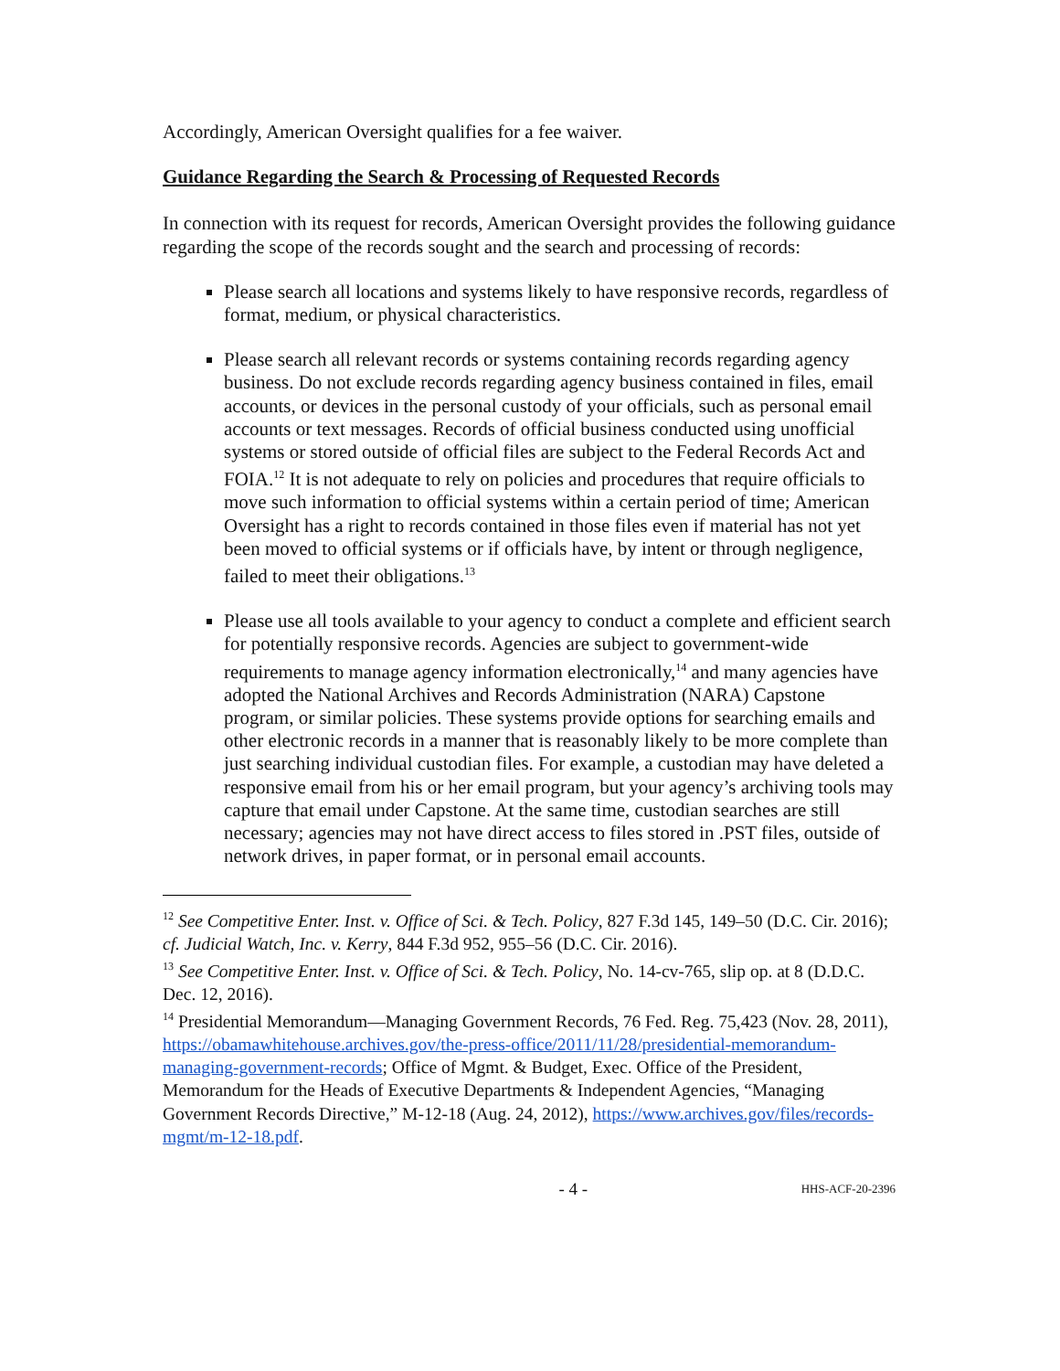Accordingly, American Oversight qualifies for a fee waiver.
Guidance Regarding the Search & Processing of Requested Records
In connection with its request for records, American Oversight provides the following guidance regarding the scope of the records sought and the search and processing of records:
Please search all locations and systems likely to have responsive records, regardless of format, medium, or physical characteristics.
Please search all relevant records or systems containing records regarding agency business. Do not exclude records regarding agency business contained in files, email accounts, or devices in the personal custody of your officials, such as personal email accounts or text messages. Records of official business conducted using unofficial systems or stored outside of official files are subject to the Federal Records Act and FOIA.<sup>12</sup> It is not adequate to rely on policies and procedures that require officials to move such information to official systems within a certain period of time; American Oversight has a right to records contained in those files even if material has not yet been moved to official systems or if officials have, by intent or through negligence, failed to meet their obligations.<sup>13</sup>
Please use all tools available to your agency to conduct a complete and efficient search for potentially responsive records. Agencies are subject to government-wide requirements to manage agency information electronically,<sup>14</sup> and many agencies have adopted the National Archives and Records Administration (NARA) Capstone program, or similar policies. These systems provide options for searching emails and other electronic records in a manner that is reasonably likely to be more complete than just searching individual custodian files. For example, a custodian may have deleted a responsive email from his or her email program, but your agency’s archiving tools may capture that email under Capstone. At the same time, custodian searches are still necessary; agencies may not have direct access to files stored in .PST files, outside of network drives, in paper format, or in personal email accounts.
<sup>12</sup> See Competitive Enter. Inst. v. Office of Sci. & Tech. Policy, 827 F.3d 145, 149–50 (D.C. Cir. 2016); cf. Judicial Watch, Inc. v. Kerry, 844 F.3d 952, 955–56 (D.C. Cir. 2016).
<sup>13</sup> See Competitive Enter. Inst. v. Office of Sci. & Tech. Policy, No. 14-cv-765, slip op. at 8 (D.D.C. Dec. 12, 2016).
<sup>14</sup> Presidential Memorandum—Managing Government Records, 76 Fed. Reg. 75,423 (Nov. 28, 2011), https://obamawhitehouse.archives.gov/the-press-office/2011/11/28/presidential-memorandum-managing-government-records; Office of Mgmt. & Budget, Exec. Office of the President, Memorandum for the Heads of Executive Departments & Independent Agencies, “Managing Government Records Directive,” M-12-18 (Aug. 24, 2012), https://www.archives.gov/files/records-mgmt/m-12-18.pdf.
- 4 - HHS-ACF-20-2396